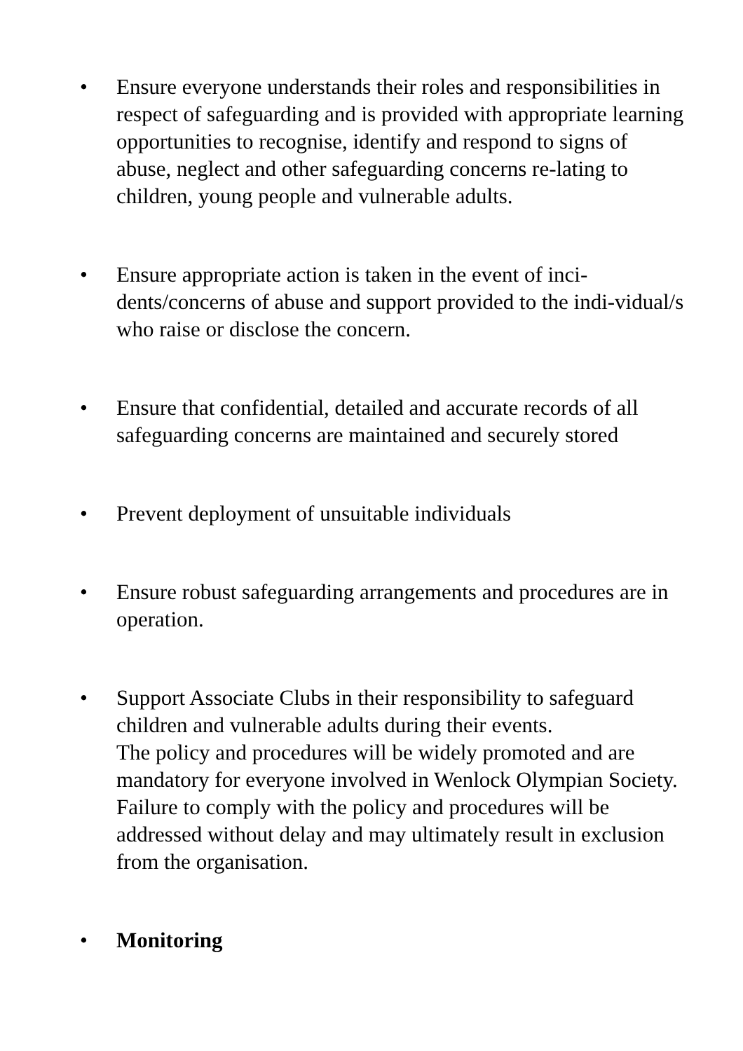• Ensure everyone understands their roles and responsibilities in respect of safeguarding and is provided with appropriate learning opportunities to recognise, identify and respond to signs of abuse, neglect and other safeguarding concerns re-lating to children, young people and vulnerable adults.
• Ensure appropriate action is taken in the event of inci-dents/concerns of abuse and support provided to the indi-vidual/s who raise or disclose the concern.
• Ensure that confidential, detailed and accurate records of all safeguarding concerns are maintained and securely stored
• Prevent deployment of unsuitable individuals
• Ensure robust safeguarding arrangements and procedures are in operation.
• Support Associate Clubs in their responsibility to safeguard children and vulnerable adults during their events.
The policy and procedures will be widely promoted and are mandatory for everyone involved in Wenlock Olympian Society. Failure to comply with the policy and procedures will be addressed without delay and may ultimately result in exclusion from the organisation.
• Monitoring